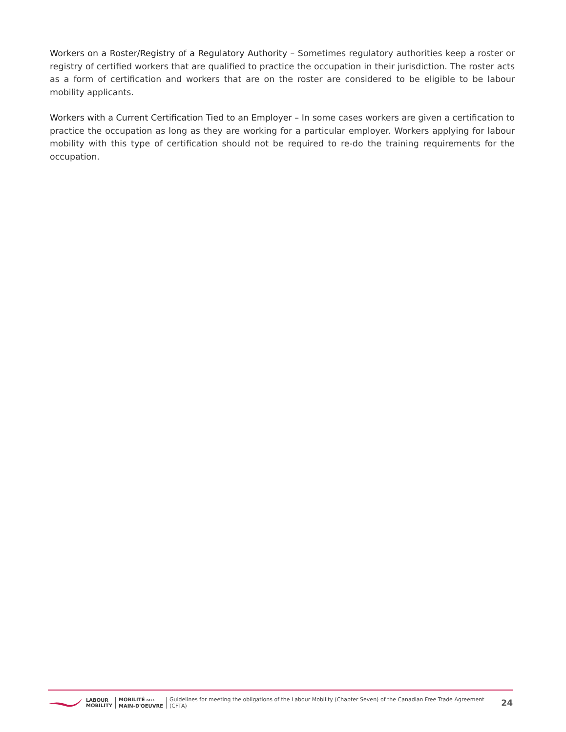Workers on a Roster/Registry of a Regulatory Authority – Sometimes regulatory authorities keep a roster or registry of certified workers that are qualified to practice the occupation in their jurisdiction. The roster acts as a form of certification and workers that are on the roster are considered to be eligible to be labour mobility applicants.
Workers with a Current Certification Tied to an Employer – In some cases workers are given a certification to practice the occupation as long as they are working for a particular employer. Workers applying for labour mobility with this type of certification should not be required to re-do the training requirements for the occupation.
LABOUR
MOBILITY MOBILITÉ DE LA
MAIN-D'OEUVRE
Guidelines for meeting the obligations of the Labour Mobility (Chapter Seven) of the Canadian Free Trade Agreement (CFTA) 24